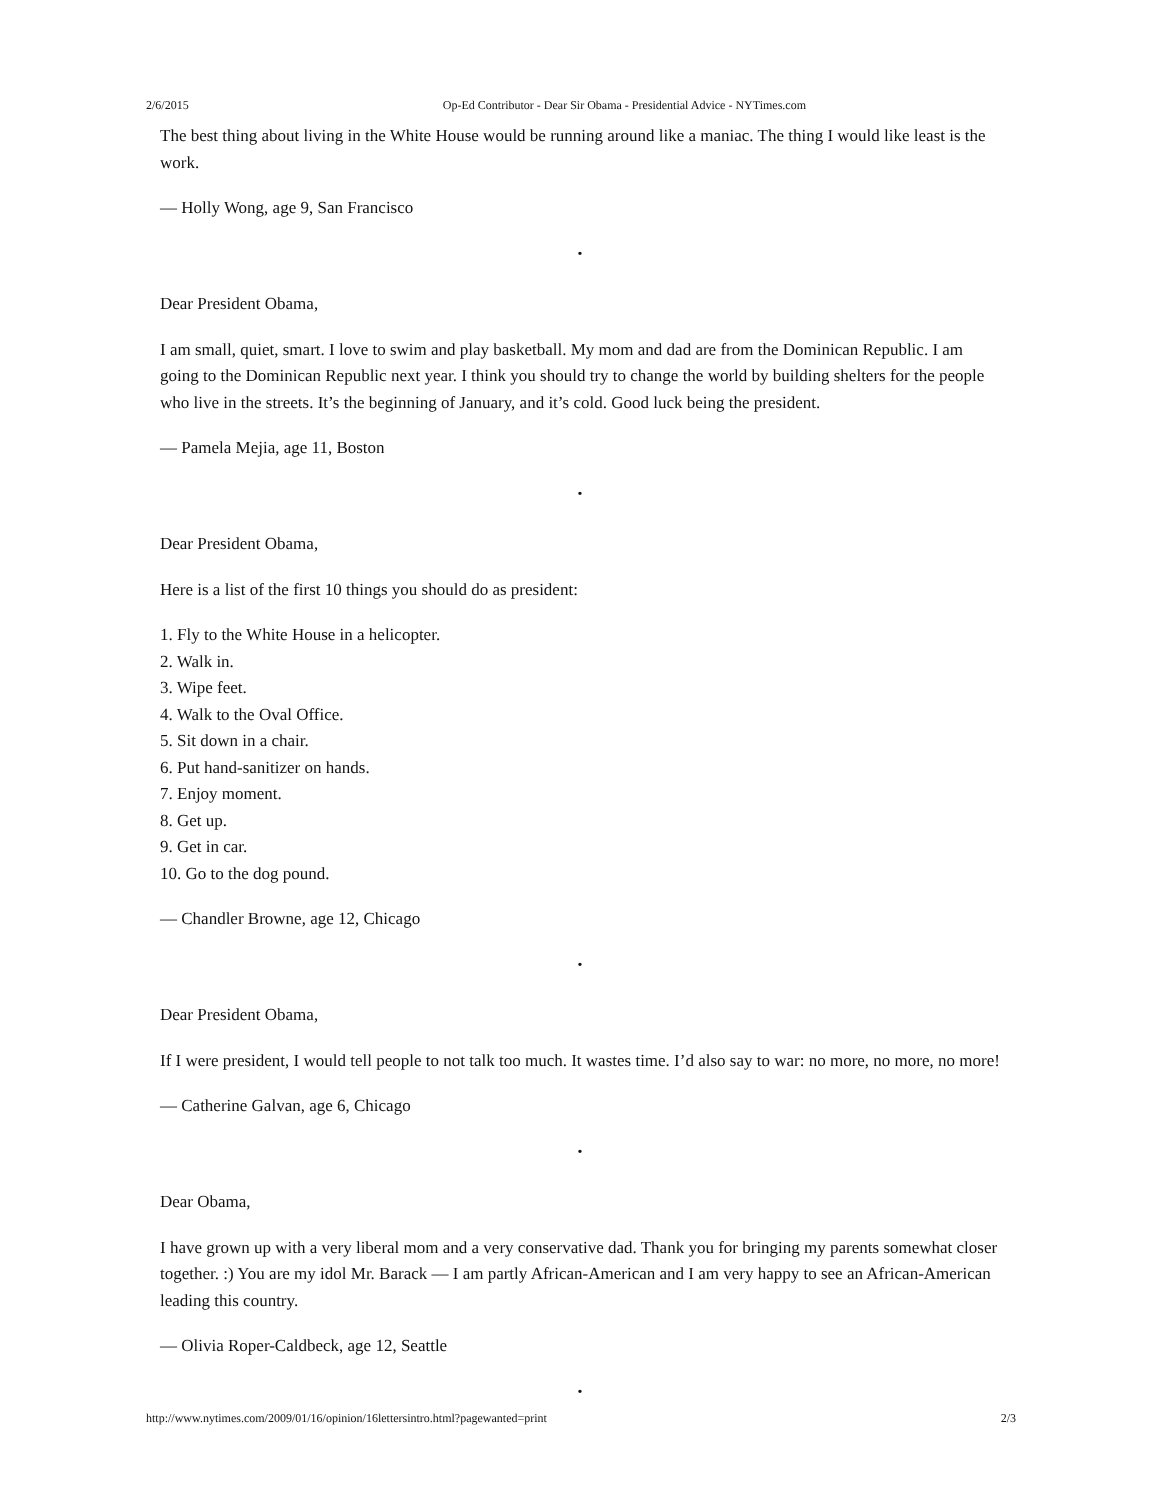2/6/2015 Op-Ed Contributor - Dear Sir Obama - Presidential Advice - NYTimes.com
The best thing about living in the White House would be running around like a maniac. The thing I would like least is the work.
— Holly Wong, age 9, San Francisco
•
Dear President Obama,
I am small, quiet, smart. I love to swim and play basketball. My mom and dad are from the Dominican Republic. I am going to the Dominican Republic next year. I think you should try to change the world by building shelters for the people who live in the streets. It’s the beginning of January, and it’s cold. Good luck being the president.
— Pamela Mejia, age 11, Boston
•
Dear President Obama,
Here is a list of the first 10 things you should do as president:
1. Fly to the White House in a helicopter.
2. Walk in.
3. Wipe feet.
4. Walk to the Oval Office.
5. Sit down in a chair.
6. Put hand-sanitizer on hands.
7. Enjoy moment.
8. Get up.
9. Get in car.
10. Go to the dog pound.
— Chandler Browne, age 12, Chicago
•
Dear President Obama,
If I were president, I would tell people to not talk too much. It wastes time. I’d also say to war: no more, no more, no more!
— Catherine Galvan, age 6, Chicago
•
Dear Obama,
I have grown up with a very liberal mom and a very conservative dad. Thank you for bringing my parents somewhat closer together. :) You are my idol Mr. Barack — I am partly African-American and I am very happy to see an African-American leading this country.
— Olivia Roper-Caldbeck, age 12, Seattle
•
http://www.nytimes.com/2009/01/16/opinion/16lettersintro.html?pagewanted=print 2/3